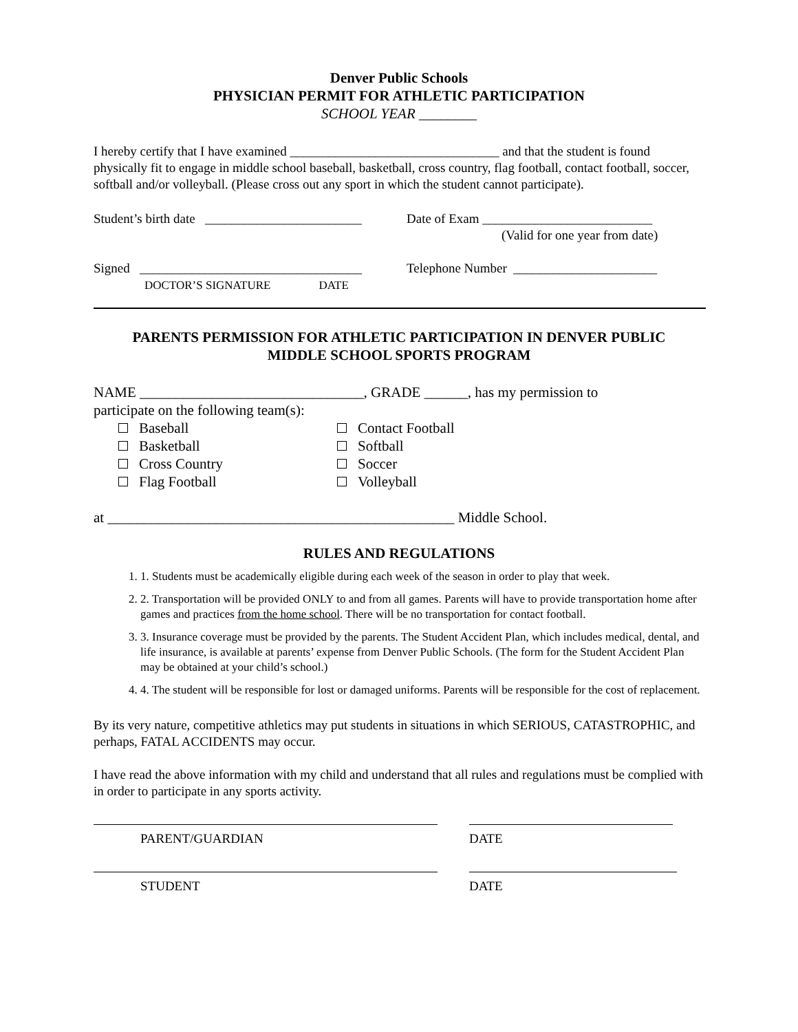Denver Public Schools
PHYSICIAN PERMIT FOR ATHLETIC PARTICIPATION
SCHOOL YEAR ________
I hereby certify that I have examined ________________________________ and that the student is found physically fit to engage in middle school baseball, basketball, cross country, flag football, contact football, soccer, softball and/or volleyball. (Please cross out any sport in which the student cannot participate).
Student’s birth date ________________________
Date of Exam __________________________
(Valid for one year from date)
Signed __________________________________
DOCTOR’S SIGNATURE DATE
Telephone Number ______________________
PARENTS PERMISSION FOR ATHLETIC PARTICIPATION IN DENVER PUBLIC
MIDDLE SCHOOL SPORTS PROGRAM
NAME _______________________________, GRADE ______, has my permission to
participate on the following team(s):
Baseball
Basketball
Cross Country
Flag Football
Contact Football
Softball
Soccer
Volleyball
at ________________________________________________ Middle School.
RULES AND REGULATIONS
1. 1. Students must be academically eligible during each week of the season in order to play that week.
2. 2. Transportation will be provided ONLY to and from all games. Parents will have to provide transportation home after games and practices from the home school. There will be no transportation for contact football.
3. 3. Insurance coverage must be provided by the parents. The Student Accident Plan, which includes medical, dental, and life insurance, is available at parents’ expense from Denver Public Schools. (The form for the Student Accident Plan may be obtained at your child’s school.)
4. 4. The student will be responsible for lost or damaged uniforms. Parents will be responsible for the cost of replacement.
By its very nature, competitive athletics may put students in situations in which SERIOUS, CATASTROPHIC, and perhaps, FATAL ACCIDENTS may occur.
I have read the above information with my child and understand that all rules and regulations must be complied with in order to participate in any sports activity.
PARENT/GUARDIAN DATE
STUDENT DATE